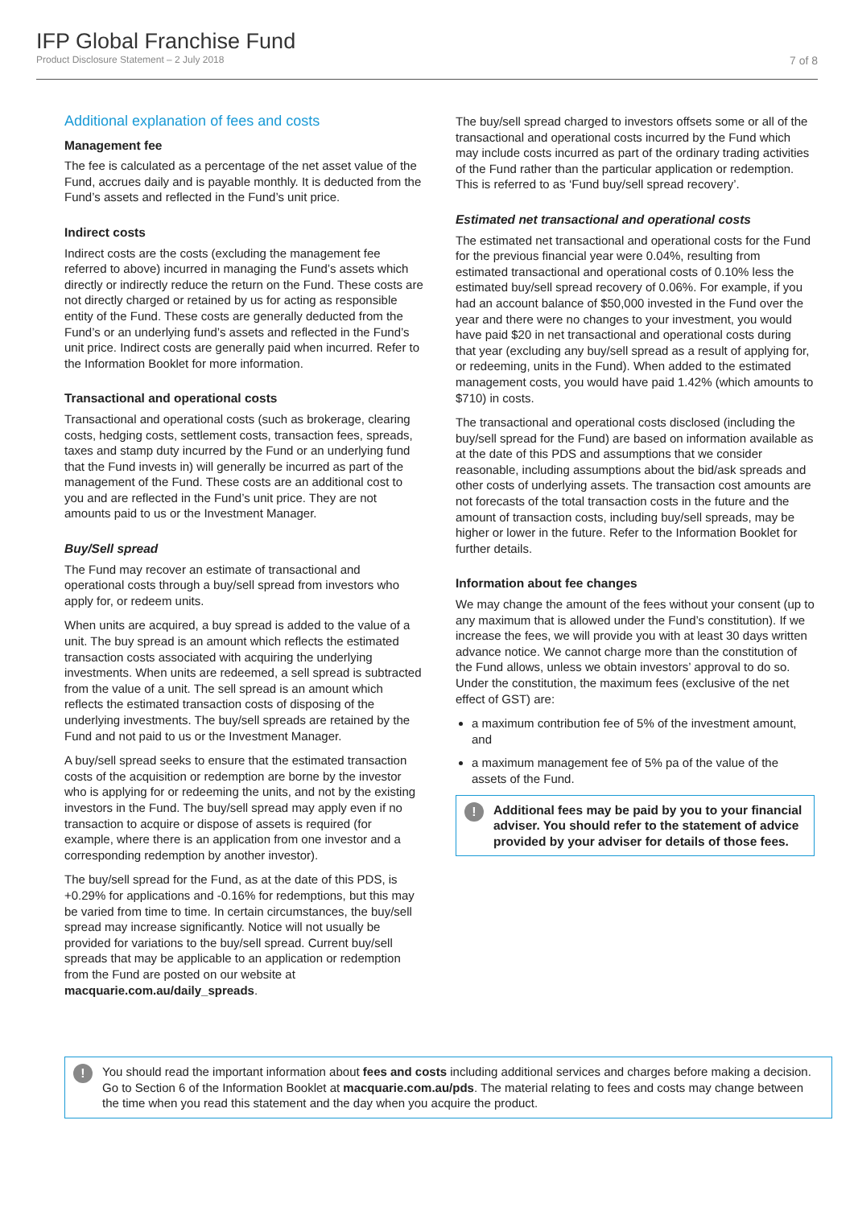IFP Global Franchise Fund
Product Disclosure Statement – 2 July 2018 7 of 8
Additional explanation of fees and costs
Management fee
The fee is calculated as a percentage of the net asset value of the Fund, accrues daily and is payable monthly. It is deducted from the Fund’s assets and reflected in the Fund’s unit price.
Indirect costs
Indirect costs are the costs (excluding the management fee referred to above) incurred in managing the Fund’s assets which directly or indirectly reduce the return on the Fund. These costs are not directly charged or retained by us for acting as responsible entity of the Fund. These costs are generally deducted from the Fund’s or an underlying fund’s assets and reflected in the Fund’s unit price. Indirect costs are generally paid when incurred. Refer to the Information Booklet for more information.
Transactional and operational costs
Transactional and operational costs (such as brokerage, clearing costs, hedging costs, settlement costs, transaction fees, spreads, taxes and stamp duty incurred by the Fund or an underlying fund that the Fund invests in) will generally be incurred as part of the management of the Fund. These costs are an additional cost to you and are reflected in the Fund’s unit price. They are not amounts paid to us or the Investment Manager.
Buy/Sell spread
The Fund may recover an estimate of transactional and operational costs through a buy/sell spread from investors who apply for, or redeem units.
When units are acquired, a buy spread is added to the value of a unit. The buy spread is an amount which reflects the estimated transaction costs associated with acquiring the underlying investments. When units are redeemed, a sell spread is subtracted from the value of a unit. The sell spread is an amount which reflects the estimated transaction costs of disposing of the underlying investments. The buy/sell spreads are retained by the Fund and not paid to us or the Investment Manager.
A buy/sell spread seeks to ensure that the estimated transaction costs of the acquisition or redemption are borne by the investor who is applying for or redeeming the units, and not by the existing investors in the Fund. The buy/sell spread may apply even if no transaction to acquire or dispose of assets is required (for example, where there is an application from one investor and a corresponding redemption by another investor).
The buy/sell spread for the Fund, as at the date of this PDS, is +0.29% for applications and -0.16% for redemptions, but this may be varied from time to time. In certain circumstances, the buy/sell spread may increase significantly. Notice will not usually be provided for variations to the buy/sell spread. Current buy/sell spreads that may be applicable to an application or redemption from the Fund are posted on our website at macquarie.com.au/daily_spreads.
The buy/sell spread charged to investors offsets some or all of the transactional and operational costs incurred by the Fund which may include costs incurred as part of the ordinary trading activities of the Fund rather than the particular application or redemption. This is referred to as ‘Fund buy/sell spread recovery’.
Estimated net transactional and operational costs
The estimated net transactional and operational costs for the Fund for the previous financial year were 0.04%, resulting from estimated transactional and operational costs of 0.10% less the estimated buy/sell spread recovery of 0.06%. For example, if you had an account balance of $50,000 invested in the Fund over the year and there were no changes to your investment, you would have paid $20 in net transactional and operational costs during that year (excluding any buy/sell spread as a result of applying for, or redeeming, units in the Fund). When added to the estimated management costs, you would have paid 1.42% (which amounts to $710) in costs.
The transactional and operational costs disclosed (including the buy/sell spread for the Fund) are based on information available as at the date of this PDS and assumptions that we consider reasonable, including assumptions about the bid/ask spreads and other costs of underlying assets. The transaction cost amounts are not forecasts of the total transaction costs in the future and the amount of transaction costs, including buy/sell spreads, may be higher or lower in the future. Refer to the Information Booklet for further details.
Information about fee changes
We may change the amount of the fees without your consent (up to any maximum that is allowed under the Fund’s constitution). If we increase the fees, we will provide you with at least 30 days written advance notice. We cannot charge more than the constitution of the Fund allows, unless we obtain investors’ approval to do so. Under the constitution, the maximum fees (exclusive of the net effect of GST) are:
a maximum contribution fee of 5% of the investment amount, and
a maximum management fee of 5% pa of the value of the assets of the Fund.
!
Additional fees may be paid by you to your financial adviser. You should refer to the statement of advice provided by your adviser for details of those fees.
!
You should read the important information about fees and costs including additional services and charges before making a decision. Go to Section 6 of the Information Booklet at macquarie.com.au/pds. The material relating to fees and costs may change between the time when you read this statement and the day when you acquire the product.